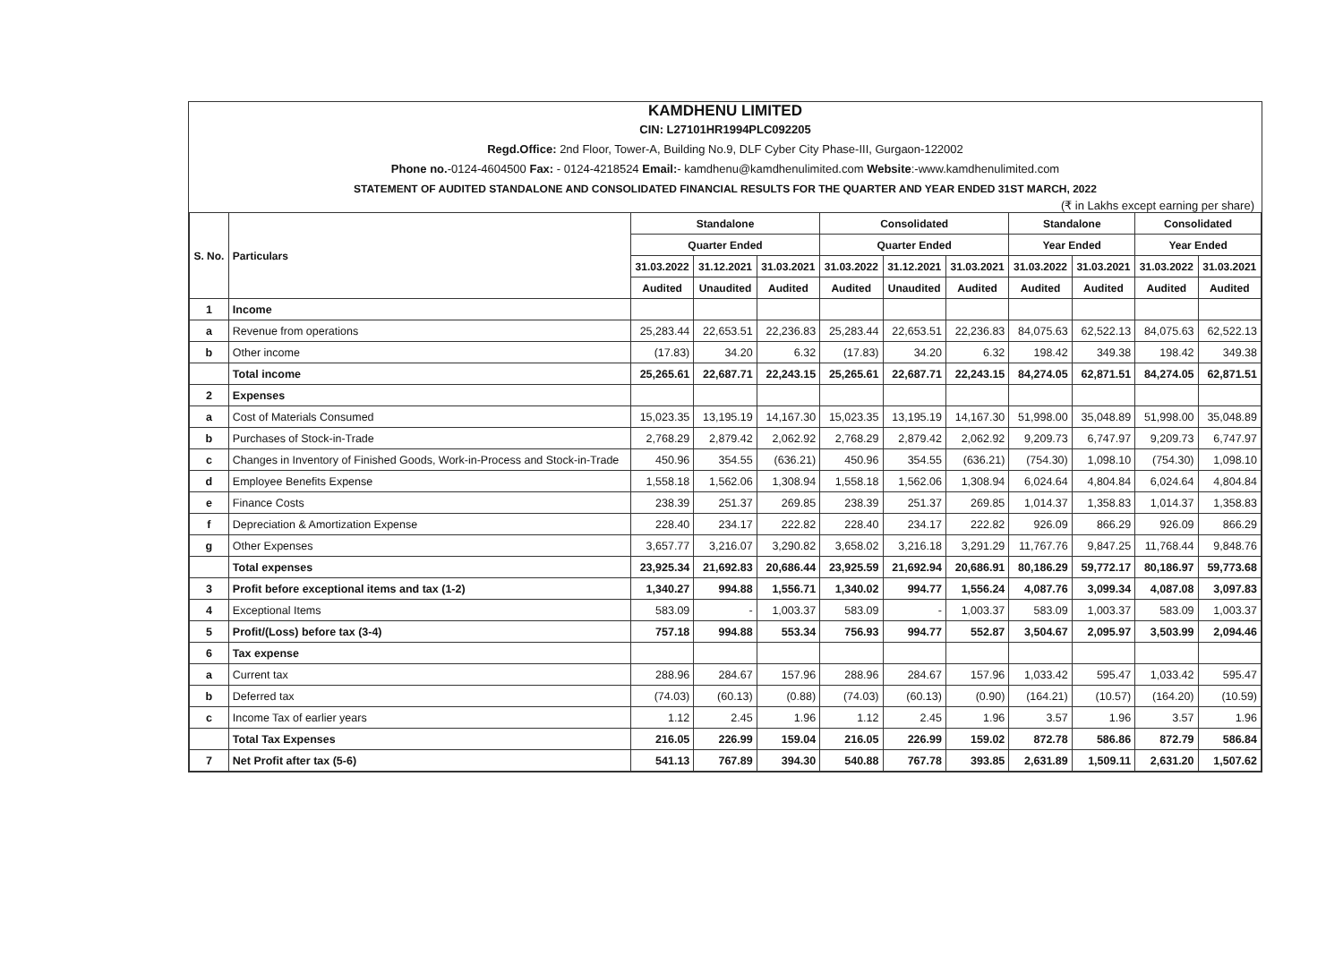KAMDHENU LIMITED
CIN: L27101HR1994PLC092205
Regd.Office: 2nd Floor, Tower-A, Building No.9, DLF Cyber City Phase-III, Gurgaon-122002
Phone no.-0124-4604500 Fax: - 0124-4218524 Email:- kamdhenu@kamdhenulimited.com Website:-www.kamdhenulimited.com
STATEMENT OF AUDITED STANDALONE AND CONSOLIDATED FINANCIAL RESULTS FOR THE QUARTER AND YEAR ENDED 31ST MARCH, 2022
(₹ in Lakhs except earning per share)
| S. No. | Particulars | Standalone | | | Consolidated | | | Standalone | | Consolidated | |
| --- | --- | --- | --- | --- | --- | --- | --- | --- | --- | --- | --- |
| | | Quarter Ended | | | Quarter Ended | | | Year Ended | | Year Ended | |
| | | 31.03.2022 | 31.12.2021 | 31.03.2021 | 31.03.2022 | 31.12.2021 | 31.03.2021 | 31.03.2022 | 31.03.2021 | 31.03.2022 | 31.03.2021 |
| | | Audited | Unaudited | Audited | Audited | Unaudited | Audited | Audited | Audited | Audited | Audited |
| 1 | Income | | | | | | | | | | |
| a | Revenue from operations | 25,283.44 | 22,653.51 | 22,236.83 | 25,283.44 | 22,653.51 | 22,236.83 | 84,075.63 | 62,522.13 | 84,075.63 | 62,522.13 |
| b | Other income | (17.83) | 34.20 | 6.32 | (17.83) | 34.20 | 6.32 | 198.42 | 349.38 | 198.42 | 349.38 |
| | Total income | 25,265.61 | 22,687.71 | 22,243.15 | 25,265.61 | 22,687.71 | 22,243.15 | 84,274.05 | 62,871.51 | 84,274.05 | 62,871.51 |
| 2 | Expenses | | | | | | | | | | |
| a | Cost of Materials Consumed | 15,023.35 | 13,195.19 | 14,167.30 | 15,023.35 | 13,195.19 | 14,167.30 | 51,998.00 | 35,048.89 | 51,998.00 | 35,048.89 |
| b | Purchases of Stock-in-Trade | 2,768.29 | 2,879.42 | 2,062.92 | 2,768.29 | 2,879.42 | 2,062.92 | 9,209.73 | 6,747.97 | 9,209.73 | 6,747.97 |
| c | Changes in Inventory of Finished Goods, Work-in-Process and Stock-in-Trade | 450.96 | 354.55 | (636.21) | 450.96 | 354.55 | (636.21) | (754.30) | 1,098.10 | (754.30) | 1,098.10 |
| d | Employee Benefits Expense | 1,558.18 | 1,562.06 | 1,308.94 | 1,558.18 | 1,562.06 | 1,308.94 | 6,024.64 | 4,804.84 | 6,024.64 | 4,804.84 |
| e | Finance Costs | 238.39 | 251.37 | 269.85 | 238.39 | 251.37 | 269.85 | 1,014.37 | 1,358.83 | 1,014.37 | 1,358.83 |
| f | Depreciation & Amortization Expense | 228.40 | 234.17 | 222.82 | 228.40 | 234.17 | 222.82 | 926.09 | 866.29 | 926.09 | 866.29 |
| g | Other Expenses | 3,657.77 | 3,216.07 | 3,290.82 | 3,658.02 | 3,216.18 | 3,291.29 | 11,767.76 | 9,847.25 | 11,768.44 | 9,848.76 |
| | Total expenses | 23,925.34 | 21,692.83 | 20,686.44 | 23,925.59 | 21,692.94 | 20,686.91 | 80,186.29 | 59,772.17 | 80,186.97 | 59,773.68 |
| 3 | Profit before exceptional items and tax (1-2) | 1,340.27 | 994.88 | 1,556.71 | 1,340.02 | 994.77 | 1,556.24 | 4,087.76 | 3,099.34 | 4,087.08 | 3,097.83 |
| 4 | Exceptional Items | 583.09 | - | 1,003.37 | 583.09 | - | 1,003.37 | 583.09 | 1,003.37 | 583.09 | 1,003.37 |
| 5 | Profit/(Loss) before tax (3-4) | 757.18 | 994.88 | 553.34 | 756.93 | 994.77 | 552.87 | 3,504.67 | 2,095.97 | 3,503.99 | 2,094.46 |
| 6 | Tax expense | | | | | | | | | | |
| a | Current tax | 288.96 | 284.67 | 157.96 | 288.96 | 284.67 | 157.96 | 1,033.42 | 595.47 | 1,033.42 | 595.47 |
| b | Deferred tax | (74.03) | (60.13) | (0.88) | (74.03) | (60.13) | (0.90) | (164.21) | (10.57) | (164.20) | (10.59) |
| c | Income Tax of earlier years | 1.12 | 2.45 | 1.96 | 1.12 | 2.45 | 1.96 | 3.57 | 1.96 | 3.57 | 1.96 |
| | Total Tax Expenses | 216.05 | 226.99 | 159.04 | 216.05 | 226.99 | 159.02 | 872.78 | 586.86 | 872.79 | 586.84 |
| 7 | Net Profit after tax (5-6) | 541.13 | 767.89 | 394.30 | 540.88 | 767.78 | 393.85 | 2,631.89 | 1,509.11 | 2,631.20 | 1,507.62 |